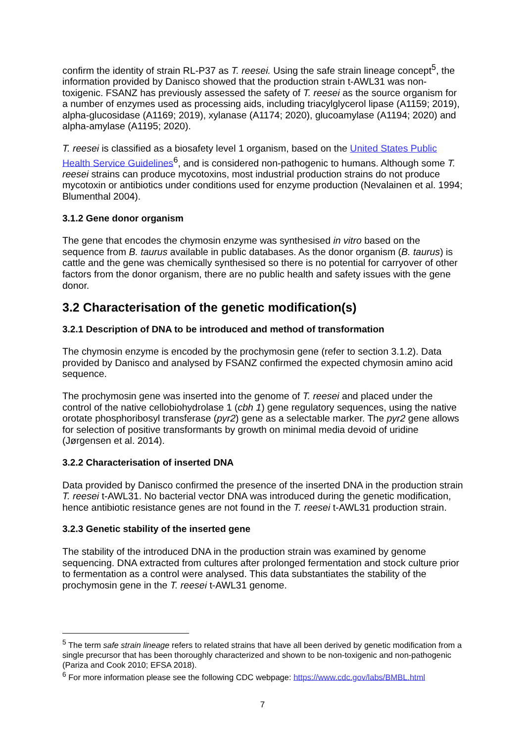confirm the identity of strain RL-P37 as T. reesei. Using the safe strain lineage concept<sup>5</sup>, the information provided by Danisco showed that the production strain t-AWL31 was non-toxigenic. FSANZ has previously assessed the safety of T. reesei as the source organism for a number of enzymes used as processing aids, including triacylglycerol lipase (A1159; 2019), alpha-glucosidase (A1169; 2019), xylanase (A1174; 2020), glucoamylase (A1194; 2020) and alpha-amylase (A1195; 2020).
T. reesei is classified as a biosafety level 1 organism, based on the United States Public Health Service Guidelines<sup>6</sup>, and is considered non-pathogenic to humans. Although some T. reesei strains can produce mycotoxins, most industrial production strains do not produce mycotoxin or antibiotics under conditions used for enzyme production (Nevalainen et al. 1994; Blumenthal 2004).
3.1.2 Gene donor organism
The gene that encodes the chymosin enzyme was synthesised in vitro based on the sequence from B. taurus available in public databases. As the donor organism (B. taurus) is cattle and the gene was chemically synthesised so there is no potential for carryover of other factors from the donor organism, there are no public health and safety issues with the gene donor.
3.2 Characterisation of the genetic modification(s)
3.2.1 Description of DNA to be introduced and method of transformation
The chymosin enzyme is encoded by the prochymosin gene (refer to section 3.1.2). Data provided by Danisco and analysed by FSANZ confirmed the expected chymosin amino acid sequence.
The prochymosin gene was inserted into the genome of T. reesei and placed under the control of the native cellobiohydrolase 1 (cbh 1) gene regulatory sequences, using the native orotate phosphoribosyl transferase (pyr2) gene as a selectable marker. The pyr2 gene allows for selection of positive transformants by growth on minimal media devoid of uridine (Jørgensen et al. 2014).
3.2.2 Characterisation of inserted DNA
Data provided by Danisco confirmed the presence of the inserted DNA in the production strain T. reesei t-AWL31. No bacterial vector DNA was introduced during the genetic modification, hence antibiotic resistance genes are not found in the T. reesei t-AWL31 production strain.
3.2.3 Genetic stability of the inserted gene
The stability of the introduced DNA in the production strain was examined by genome sequencing. DNA extracted from cultures after prolonged fermentation and stock culture prior to fermentation as a control were analysed. This data substantiates the stability of the prochymosin gene in the T. reesei t-AWL31 genome.
<sup>5</sup> The term safe strain lineage refers to related strains that have all been derived by genetic modification from a single precursor that has been thoroughly characterized and shown to be non-toxigenic and non-pathogenic (Pariza and Cook 2010; EFSA 2018).
<sup>6</sup> For more information please see the following CDC webpage: https://www.cdc.gov/labs/BMBL.html
7